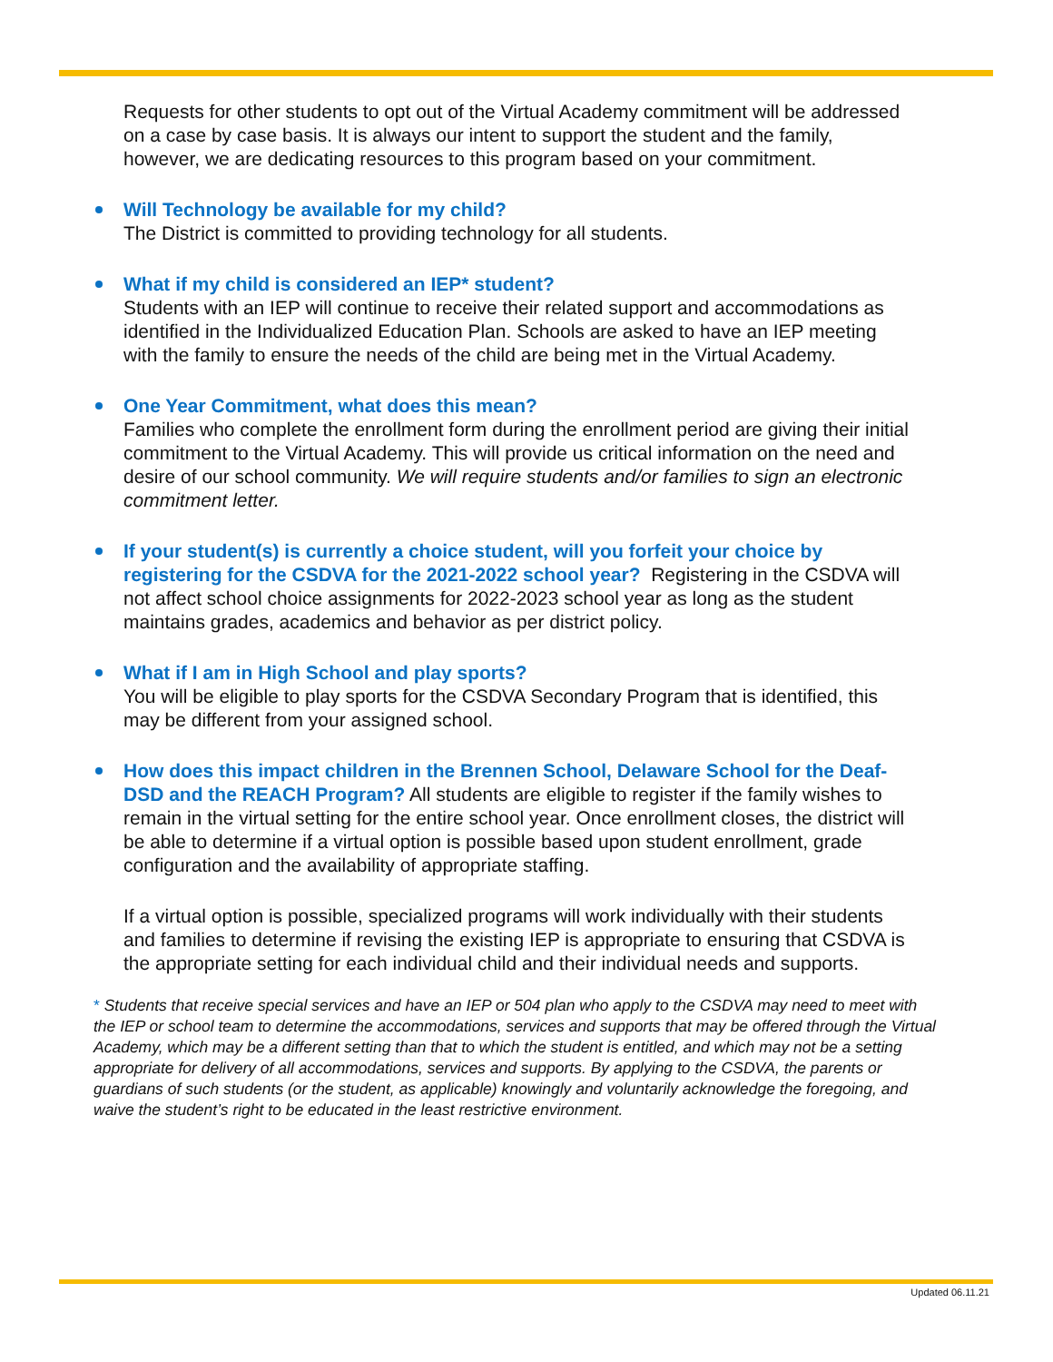Requests for other students to opt out of the Virtual Academy commitment will be addressed on a case by case basis. It is always our intent to support the student and the family, however, we are dedicating resources to this program based on your commitment.
Will Technology be available for my child?
The District is committed to providing technology for all students.
What if my child is considered an IEP* student?
Students with an IEP will continue to receive their related support and accommodations as identified in the Individualized Education Plan. Schools are asked to have an IEP meeting with the family to ensure the needs of the child are being met in the Virtual Academy.
One Year Commitment, what does this mean?
Families who complete the enrollment form during the enrollment period are giving their initial commitment to the Virtual Academy. This will provide us critical information on the need and desire of our school community. We will require students and/or families to sign an electronic commitment letter.
If your student(s) is currently a choice student, will you forfeit your choice by registering for the CSDVA for the 2021-2022 school year? Registering in the CSDVA will not affect school choice assignments for 2022-2023 school year as long as the student maintains grades, academics and behavior as per district policy.
What if I am in High School and play sports?
You will be eligible to play sports for the CSDVA Secondary Program that is identified, this may be different from your assigned school.
How does this impact children in the Brennen School, Delaware School for the Deaf-DSD and the REACH Program? All students are eligible to register if the family wishes to remain in the virtual setting for the entire school year. Once enrollment closes, the district will be able to determine if a virtual option is possible based upon student enrollment, grade configuration and the availability of appropriate staffing.
If a virtual option is possible, specialized programs will work individually with their students and families to determine if revising the existing IEP is appropriate to ensuring that CSDVA is the appropriate setting for each individual child and their individual needs and supports.
* Students that receive special services and have an IEP or 504 plan who apply to the CSDVA may need to meet with the IEP or school team to determine the accommodations, services and supports that may be offered through the Virtual Academy, which may be a different setting than that to which the student is entitled, and which may not be a setting appropriate for delivery of all accommodations, services and supports. By applying to the CSDVA, the parents or guardians of such students (or the student, as applicable) knowingly and voluntarily acknowledge the foregoing, and waive the student’s right to be educated in the least restrictive environment.
Updated 06.11.21